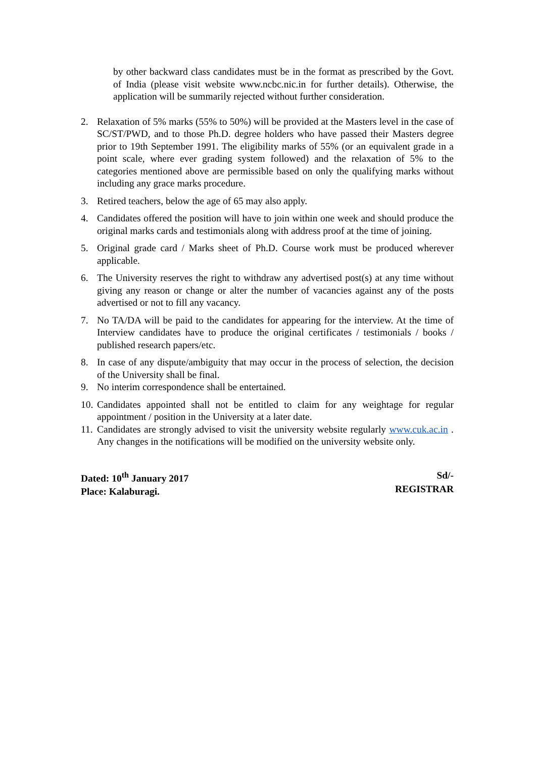by other backward class candidates must be in the format as prescribed by the Govt. of India (please visit website www.ncbc.nic.in for further details). Otherwise, the application will be summarily rejected without further consideration.
2. Relaxation of 5% marks (55% to 50%) will be provided at the Masters level in the case of SC/ST/PWD, and to those Ph.D. degree holders who have passed their Masters degree prior to 19th September 1991. The eligibility marks of 55% (or an equivalent grade in a point scale, where ever grading system followed) and the relaxation of 5% to the categories mentioned above are permissible based on only the qualifying marks without including any grace marks procedure.
3. Retired teachers, below the age of 65 may also apply.
4. Candidates offered the position will have to join within one week and should produce the original marks cards and testimonials along with address proof at the time of joining.
5. Original grade card / Marks sheet of Ph.D. Course work must be produced wherever applicable.
6. The University reserves the right to withdraw any advertised post(s) at any time without giving any reason or change or alter the number of vacancies against any of the posts advertised or not to fill any vacancy.
7. No TA/DA will be paid to the candidates for appearing for the interview. At the time of Interview candidates have to produce the original certificates / testimonials / books / published research papers/etc.
8. In case of any dispute/ambiguity that may occur in the process of selection, the decision of the University shall be final.
9. No interim correspondence shall be entertained.
10. Candidates appointed shall not be entitled to claim for any weightage for regular appointment / position in the University at a later date.
11. Candidates are strongly advised to visit the university website regularly www.cuk.ac.in . Any changes in the notifications will be modified on the university website only.
Dated: 10<sup>th</sup> January 2017
Place: Kalaburagi.
Sd/-
REGISTRAR